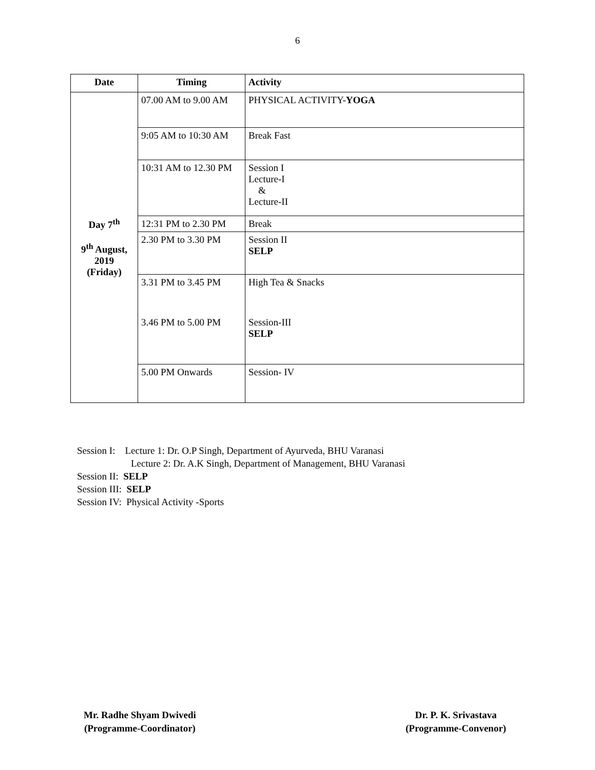6
| Date | Timing | Activity |
| --- | --- | --- |
| Day 7<sup>th</sup> 9<sup>th</sup> August, 2019 (Friday) | 07.00 AM to 9.00 AM | PHYSICAL ACTIVITY- YOGA |
| | 9:05 AM to 10:30 AM | Break Fast |
| | 10:31 AM to 12.30 PM | Session I Lecture-I & Lecture-II |
| | 12:31 PM to 2.30 PM | Break |
| | 2.30 PM to 3.30 PM | Session II SELP |
| | 3.31 PM to 3.45 PM | High Tea & Snacks |
| | 3.46 PM to 5.00 PM | Session-III SELP |
| | 5.00 PM Onwards | Session- IV |
Session I: Lecture 1: Dr. O.P Singh, Department of Ayurveda, BHU Varanasi
Lecture 2: Dr. A.K Singh, Department of Management, BHU Varanasi
Session II: SELP
Session III: SELP
Session IV: Physical Activity -Sports
Mr. Radhe Shyam Dwivedi
(Programme-Coordinator)
Dr. P. K. Srivastava
(Programme-Convenor)